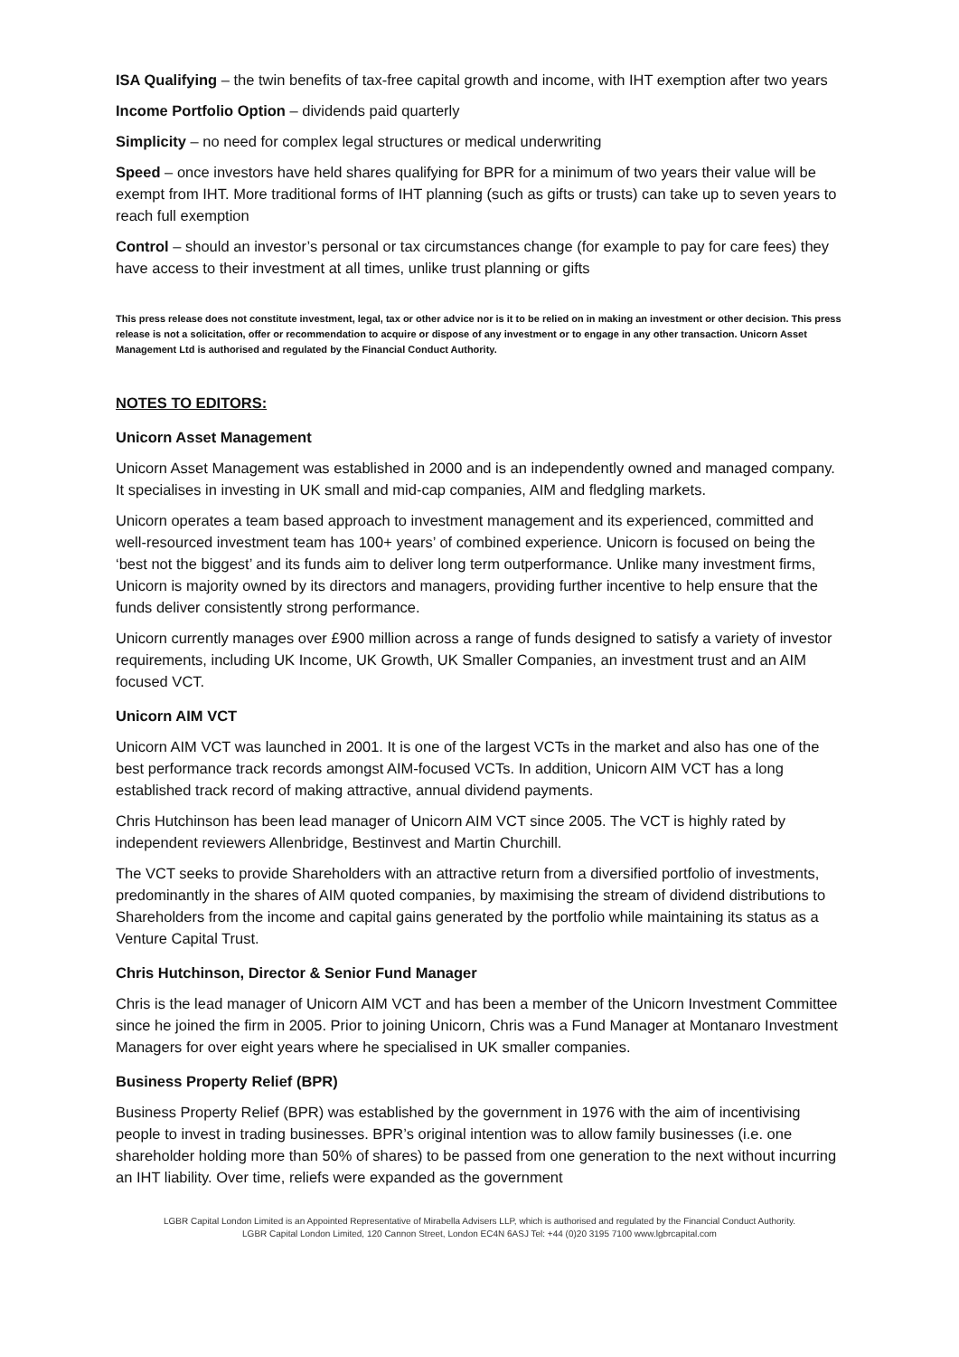ISA Qualifying – the twin benefits of tax-free capital growth and income, with IHT exemption after two years
Income Portfolio Option – dividends paid quarterly
Simplicity – no need for complex legal structures or medical underwriting
Speed – once investors have held shares qualifying for BPR for a minimum of two years their value will be exempt from IHT. More traditional forms of IHT planning (such as gifts or trusts) can take up to seven years to reach full exemption
Control – should an investor’s personal or tax circumstances change (for example to pay for care fees) they have access to their investment at all times, unlike trust planning or gifts
This press release does not constitute investment, legal, tax or other advice nor is it to be relied on in making an investment or other decision. This press release is not a solicitation, offer or recommendation to acquire or dispose of any investment or to engage in any other transaction. Unicorn Asset Management Ltd is authorised and regulated by the Financial Conduct Authority.
NOTES TO EDITORS:
Unicorn Asset Management
Unicorn Asset Management was established in 2000 and is an independently owned and managed company. It specialises in investing in UK small and mid-cap companies, AIM and fledgling markets.
Unicorn operates a team based approach to investment management and its experienced, committed and well-resourced investment team has 100+ years’ of combined experience. Unicorn is focused on being the ‘best not the biggest’ and its funds aim to deliver long term outperformance. Unlike many investment firms, Unicorn is majority owned by its directors and managers, providing further incentive to help ensure that the funds deliver consistently strong performance.
Unicorn currently manages over £900 million across a range of funds designed to satisfy a variety of investor requirements, including UK Income, UK Growth, UK Smaller Companies, an investment trust and an AIM focused VCT.
Unicorn AIM VCT
Unicorn AIM VCT was launched in 2001. It is one of the largest VCTs in the market and also has one of the best performance track records amongst AIM-focused VCTs. In addition, Unicorn AIM VCT has a long established track record of making attractive, annual dividend payments.
Chris Hutchinson has been lead manager of Unicorn AIM VCT since 2005. The VCT is highly rated by independent reviewers Allenbridge, Bestinvest and Martin Churchill.
The VCT seeks to provide Shareholders with an attractive return from a diversified portfolio of investments, predominantly in the shares of AIM quoted companies, by maximising the stream of dividend distributions to Shareholders from the income and capital gains generated by the portfolio while maintaining its status as a Venture Capital Trust.
Chris Hutchinson, Director & Senior Fund Manager
Chris is the lead manager of Unicorn AIM VCT and has been a member of the Unicorn Investment Committee since he joined the firm in 2005. Prior to joining Unicorn, Chris was a Fund Manager at Montanaro Investment Managers for over eight years where he specialised in UK smaller companies.
Business Property Relief (BPR)
Business Property Relief (BPR) was established by the government in 1976 with the aim of incentivising people to invest in trading businesses. BPR’s original intention was to allow family businesses (i.e. one shareholder holding more than 50% of shares) to be passed from one generation to the next without incurring an IHT liability. Over time, reliefs were expanded as the government
LGBR Capital London Limited is an Appointed Representative of Mirabella Advisers LLP, which is authorised and regulated by the Financial Conduct Authority.
LGBR Capital London Limited, 120 Cannon Street, London EC4N 6ASJ Tel: +44 (0)20 3195 7100 www.lgbrcapital.com